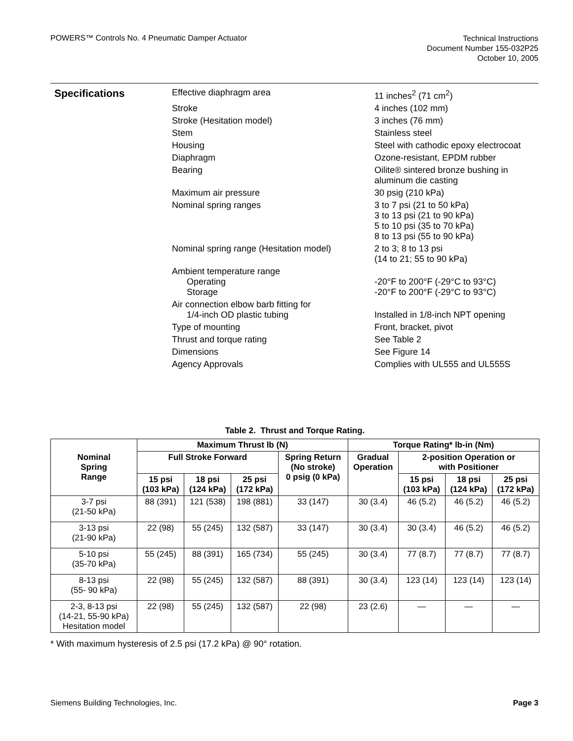POWERS™ Controls No. 4 Pneumatic Damper Actuator
Technical Instructions
Document Number 155-032P25
October 10, 2005
Specifications
| Effective diaphragm area | 11 inches<sup>2</sup> (71 cm<sup>2</sup>) |
| Stroke | 4 inches (102 mm) |
| Stroke (Hesitation model) | 3 inches (76 mm) |
| Stem | Stainless steel |
| Housing | Steel with cathodic epoxy electrocoat |
| Diaphragm | Ozone-resistant, EPDM rubber |
| Bearing | Oilite® sintered bronze bushing in aluminum die casting |
| Maximum air pressure | 30 psig (210 kPa) |
| Nominal spring ranges | 3 to 7 psi (21 to 50 kPa) 3 to 13 psi (21 to 90 kPa) 5 to 10 psi (35 to 70 kPa) 8 to 13 psi (55 to 90 kPa) |
| Nominal spring range (Hesitation model) | 2 to 3; 8 to 13 psi (14 to 21; 55 to 90 kPa) |
| Ambient temperature range Operating Storage | -20°F to 200°F (-29°C to 93°C) -20°F to 200°F (-29°C to 93°C) |
| Air connection elbow barb fitting for 1/4-inch OD plastic tubing | Installed in 1/8-inch NPT opening |
| Type of mounting | Front, bracket, pivot |
| Thrust and torque rating | See Table 2 |
| Dimensions | See Figure 14 |
| Agency Approvals | Complies with UL555 and UL555S |
Table 2. Thrust and Torque Rating.
| Nominal Spring Range | Maximum Thrust lb (N) | | | | Torque Rating* lb-in (Nm) | | | |
| --- | --- | --- | --- | --- | --- | --- | --- | --- |
| | Full Stroke Forward | | | Spring Return (No stroke) 0 psig (0 kPa) | Gradual Operation | 2-position Operation or with Positioner | | |
| | 15 psi (103 kPa) | 18 psi (124 kPa) | 25 psi (172 kPa) | | | 15 psi (103 kPa) | 18 psi (124 kPa) | 25 psi (172 kPa) |
| 3-7 psi (21-50 kPa) | 88 (391) | 121 (538) | 198 (881) | 33 (147) | 30 (3.4) | 46 (5.2) | 46 (5.2) | 46 (5.2) |
| 3-13 psi (21-90 kPa) | 22 (98) | 55 (245) | 132 (587) | 33 (147) | 30 (3.4) | 30 (3.4) | 46 (5.2) | 46 (5.2) |
| 5-10 psi (35-70 kPa) | 55 (245) | 88 (391) | 165 (734) | 55 (245) | 30 (3.4) | 77 (8.7) | 77 (8.7) | 77 (8.7) |
| 8-13 psi (55- 90 kPa) | 22 (98) | 55 (245) | 132 (587) | 88 (391) | 30 (3.4) | 123 (14) | 123 (14) | 123 (14) |
| 2-3, 8-13 psi (14-21, 55-90 kPa) Hesitation model | 22 (98) | 55 (245) | 132 (587) | 22 (98) | 23 (2.6) | — | — | — |
* With maximum hysteresis of 2.5 psi (17.2 kPa) @ 90° rotation.
Siemens Building Technologies, Inc.
Page 3